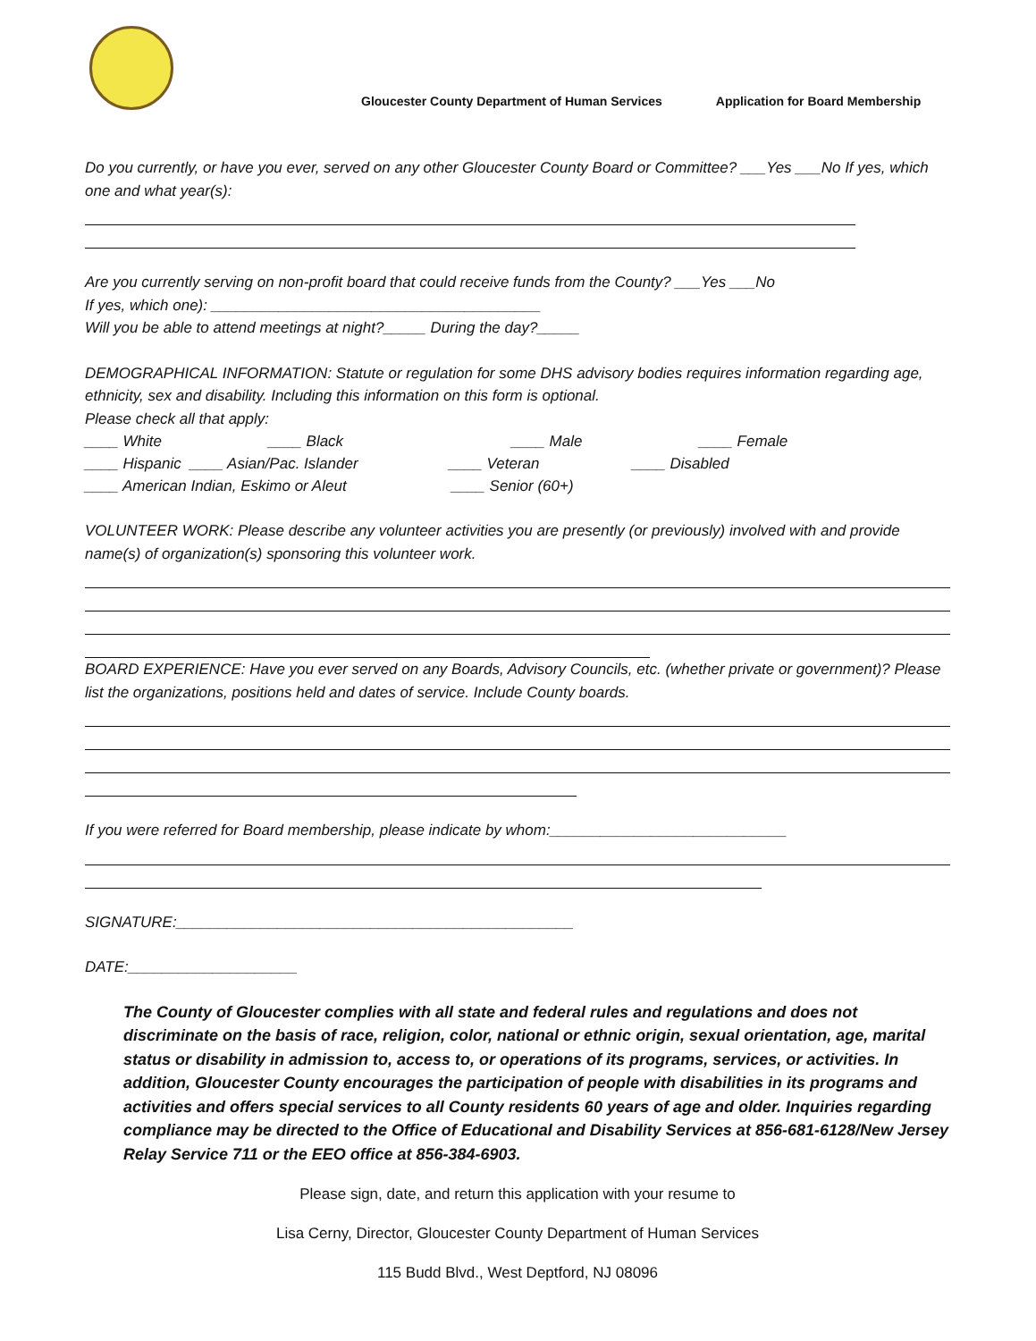Gloucester County Department of Human Services Application for Board Membership
Do you currently, or have you ever, served on any other Gloucester County Board or Committee? ___Yes ___No If yes, which one and what year(s):
Are you currently serving on non-profit board that could receive funds from the County? ___Yes ___No
If yes, which one): _______________________________________
Will you be able to attend meetings at night?_____ During the day?_____
DEMOGRAPHICAL INFORMATION: Statute or regulation for some DHS advisory bodies requires information regarding age, ethnicity, sex and disability. Including this information on this form is optional.
Please check all that apply:
____ White ____ Black ____ Male ____ Female
____ Hispanic ____ Asian/Pac. Islander ____ Veteran ____ Disabled
____ American Indian, Eskimo or Aleut ____ Senior (60+)
VOLUNTEER WORK: Please describe any volunteer activities you are presently (or previously) involved with and provide name(s) of organization(s) sponsoring this volunteer work.
BOARD EXPERIENCE: Have you ever served on any Boards, Advisory Councils, etc. (whether private or government)? Please list the organizations, positions held and dates of service. Include County boards.
If you were referred for Board membership, please indicate by whom:____________________________
SIGNATURE:_______________________________________________
DATE:____________________
The County of Gloucester complies with all state and federal rules and regulations and does not discriminate on the basis of race, religion, color, national or ethnic origin, sexual orientation, age, marital status or disability in admission to, access to, or operations of its programs, services, or activities. In addition, Gloucester County encourages the participation of people with disabilities in its programs and activities and offers special services to all County residents 60 years of age and older. Inquiries regarding compliance may be directed to the Office of Educational and Disability Services at 856-681-6128/New Jersey Relay Service 711 or the EEO office at 856-384-6903.
Please sign, date, and return this application with your resume to
Lisa Cerny, Director, Gloucester County Department of Human Services
115 Budd Blvd., West Deptford, NJ 08096